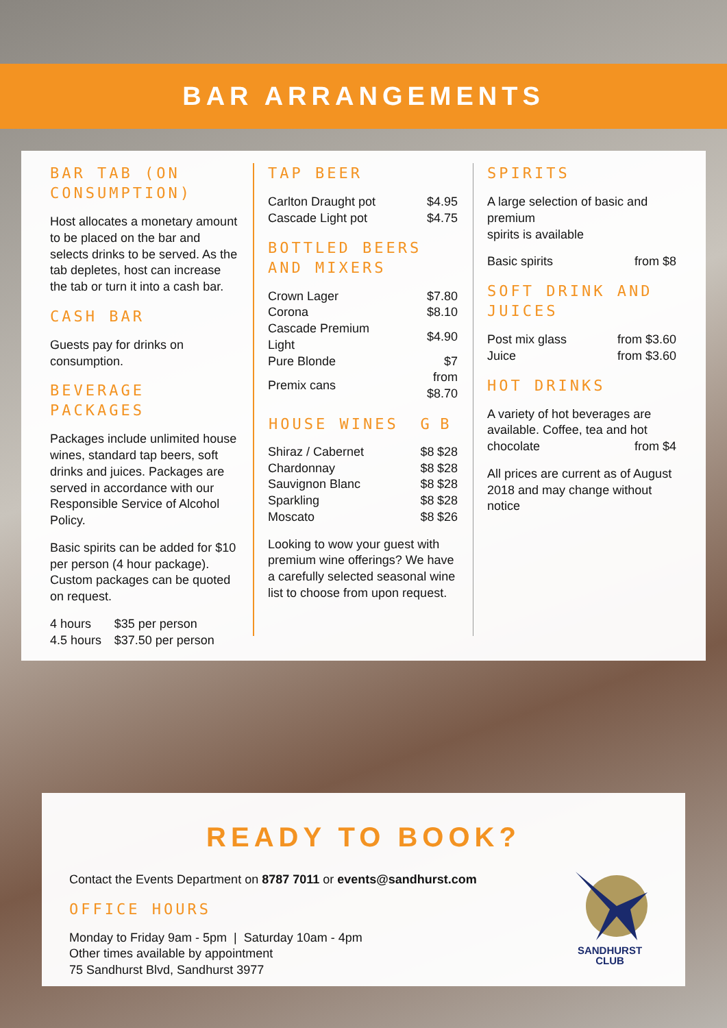BAR ARRANGEMENTS
BAR TAB (ON CONSUMPTION)
Host allocates a monetary amount to be placed on the bar and selects drinks to be served. As the tab depletes, host can increase the tab or turn it into a cash bar.
CASH BAR
Guests pay for drinks on consumption.
BEVERAGE PACKAGES
Packages include unlimited house wines, standard tap beers, soft drinks and juices. Packages are served in accordance with our Responsible Service of Alcohol Policy.
Basic spirits can be added for $10 per person (4 hour package). Custom packages can be quoted on request.
| 4 hours | $35 per person |
| 4.5 hours | $37.50 per person |
TAP BEER
| Carlton Draught pot | $4.95 |
| Cascade Light pot | $4.75 |
BOTTLED BEERS AND MIXERS
| Crown Lager | $7.80 |
| Corona | $8.10 |
| Cascade Premium Light | $4.90 |
| Pure Blonde | $7 |
| Premix cans | from $8.70 |
| HOUSE WINES | G | B |
| --- | --- | --- |
| Shiraz / Cabernet | $8 | $28 |
| Chardonnay | $8 | $28 |
| Sauvignon Blanc | $8 | $28 |
| Sparkling | $8 | $28 |
| Moscato | $8 | $26 |
Looking to wow your guest with premium wine offerings? We have a carefully selected seasonal wine list to choose from upon request.
SPIRITS
A large selection of basic and premium
spirits is available
| Basic spirits | from $8 |
SOFT DRINK AND JUICES
| Post mix glass | from $3.60 |
| Juice | from $3.60 |
HOT DRINKS
A variety of hot beverages are available. Coffee, tea and hot chocolate from $4
All prices are current as of August 2018 and may change without notice
READY TO BOOK?
Contact the Events Department on 8787 7011 or events@sandhurst.com
OFFICE HOURS
Monday to Friday 9am - 5pm | Saturday 10am - 4pm
Other times available by appointment
75 Sandhurst Blvd, Sandhurst 3977
SANDHURST
CLUB